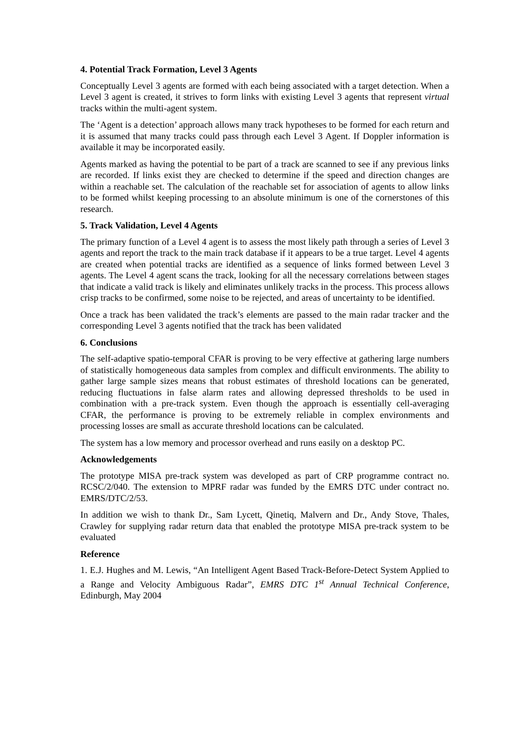4. Potential Track Formation, Level 3 Agents
Conceptually Level 3 agents are formed with each being associated with a target detection. When a Level 3 agent is created, it strives to form links with existing Level 3 agents that represent virtual tracks within the multi-agent system.
The ‘Agent is a detection’ approach allows many track hypotheses to be formed for each return and it is assumed that many tracks could pass through each Level 3 Agent. If Doppler information is available it may be incorporated easily.
Agents marked as having the potential to be part of a track are scanned to see if any previous links are recorded. If links exist they are checked to determine if the speed and direction changes are within a reachable set. The calculation of the reachable set for association of agents to allow links to be formed whilst keeping processing to an absolute minimum is one of the cornerstones of this research.
5. Track Validation, Level 4 Agents
The primary function of a Level 4 agent is to assess the most likely path through a series of Level 3 agents and report the track to the main track database if it appears to be a true target. Level 4 agents are created when potential tracks are identified as a sequence of links formed between Level 3 agents. The Level 4 agent scans the track, looking for all the necessary correlations between stages that indicate a valid track is likely and eliminates unlikely tracks in the process. This process allows crisp tracks to be confirmed, some noise to be rejected, and areas of uncertainty to be identified.
Once a track has been validated the track’s elements are passed to the main radar tracker and the corresponding Level 3 agents notified that the track has been validated
6. Conclusions
The self-adaptive spatio-temporal CFAR is proving to be very effective at gathering large numbers of statistically homogeneous data samples from complex and difficult environments. The ability to gather large sample sizes means that robust estimates of threshold locations can be generated, reducing fluctuations in false alarm rates and allowing depressed thresholds to be used in combination with a pre-track system. Even though the approach is essentially cell-averaging CFAR, the performance is proving to be extremely reliable in complex environments and processing losses are small as accurate threshold locations can be calculated.
The system has a low memory and processor overhead and runs easily on a desktop PC.
Acknowledgements
The prototype MISA pre-track system was developed as part of CRP programme contract no. RCSC/2/040. The extension to MPRF radar was funded by the EMRS DTC under contract no. EMRS/DTC/2/53.
In addition we wish to thank Dr., Sam Lycett, Qinetiq, Malvern and Dr., Andy Stove, Thales, Crawley for supplying radar return data that enabled the prototype MISA pre-track system to be evaluated
Reference
1. E.J. Hughes and M. Lewis, “An Intelligent Agent Based Track-Before-Detect System Applied to a Range and Velocity Ambiguous Radar”, EMRS DTC 1<sup>st</sup> Annual Technical Conference, Edinburgh, May 2004